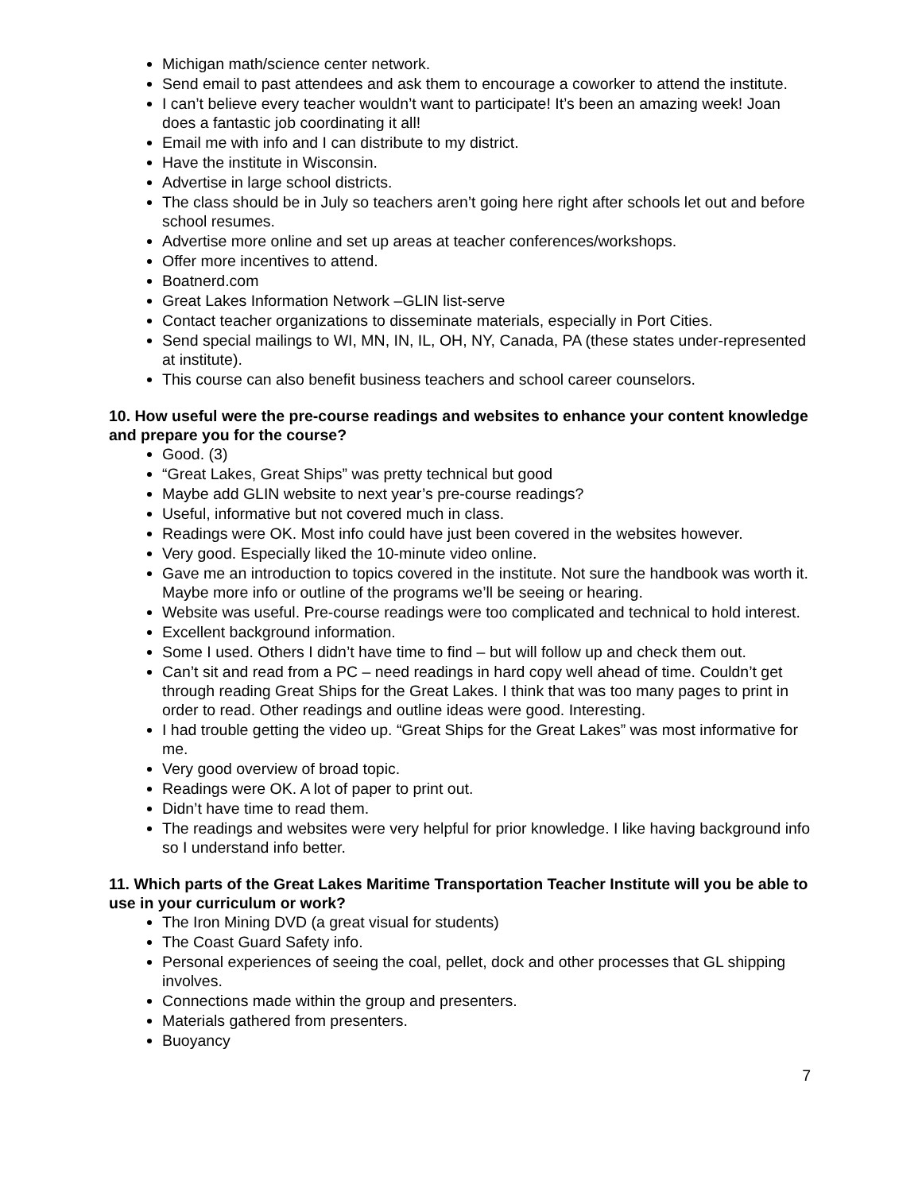Michigan math/science center network.
Send email to past attendees and ask them to encourage a coworker to attend the institute.
I can’t believe every teacher wouldn’t want to participate! It’s been an amazing week! Joan does a fantastic job coordinating it all!
Email me with info and I can distribute to my district.
Have the institute in Wisconsin.
Advertise in large school districts.
The class should be in July so teachers aren’t going here right after schools let out and before school resumes.
Advertise more online and set up areas at teacher conferences/workshops.
Offer more incentives to attend.
Boatnerd.com
Great Lakes Information Network –GLIN list-serve
Contact teacher organizations to disseminate materials, especially in Port Cities.
Send special mailings to WI, MN, IN, IL, OH, NY, Canada, PA (these states under-represented at institute).
This course can also benefit business teachers and school career counselors.
10. How useful were the pre-course readings and websites to enhance your content knowledge and prepare you for the course?
Good. (3)
“Great Lakes, Great Ships” was pretty technical but good
Maybe add GLIN website to next year’s pre-course readings?
Useful, informative but not covered much in class.
Readings were OK. Most info could have just been covered in the websites however.
Very good. Especially liked the 10-minute video online.
Gave me an introduction to topics covered in the institute. Not sure the handbook was worth it. Maybe more info or outline of the programs we’ll be seeing or hearing.
Website was useful. Pre-course readings were too complicated and technical to hold interest.
Excellent background information.
Some I used. Others I didn’t have time to find – but will follow up and check them out.
Can’t sit and read from a PC – need readings in hard copy well ahead of time. Couldn’t get through reading Great Ships for the Great Lakes. I think that was too many pages to print in order to read. Other readings and outline ideas were good. Interesting.
I had trouble getting the video up. “Great Ships for the Great Lakes” was most informative for me.
Very good overview of broad topic.
Readings were OK. A lot of paper to print out.
Didn’t have time to read them.
The readings and websites were very helpful for prior knowledge. I like having background info so I understand info better.
11. Which parts of the Great Lakes Maritime Transportation Teacher Institute will you be able to use in your curriculum or work?
The Iron Mining DVD (a great visual for students)
The Coast Guard Safety info.
Personal experiences of seeing the coal, pellet, dock and other processes that GL shipping involves.
Connections made within the group and presenters.
Materials gathered from presenters.
Buoyancy
7